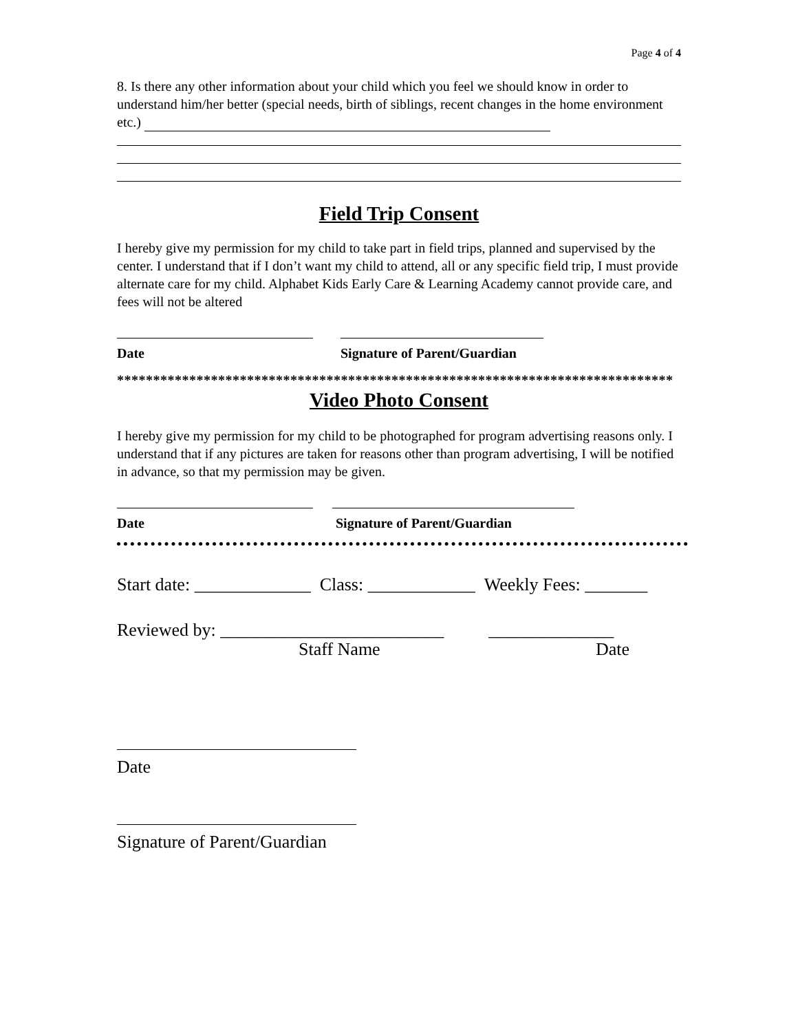Page 4 of 4
8. Is there any other information about your child which you feel we should know in order to understand him/her better (special needs, birth of siblings, recent changes in the home environment etc.)
Field Trip Consent
I hereby give my permission for my child to take part in field trips, planned and supervised by the center. I understand that if I don’t want my child to attend, all or any specific field trip, I must provide alternate care for my child. Alphabet Kids Early Care & Learning Academy cannot provide care, and fees will not be altered
Date Signature of Parent/Guardian
*****************************************************************************
Video Photo Consent
I hereby give my permission for my child to be photographed for program advertising reasons only. I understand that if any pictures are taken for reasons other than program advertising, I will be notified in advance, so that my permission may be given.
Date Signature of Parent/Guardian
Start date: _____________ Class: ____________ Weekly Fees: _______
Reviewed by: _________________________ ______________
Staff Name Date
Date
Signature of Parent/Guardian